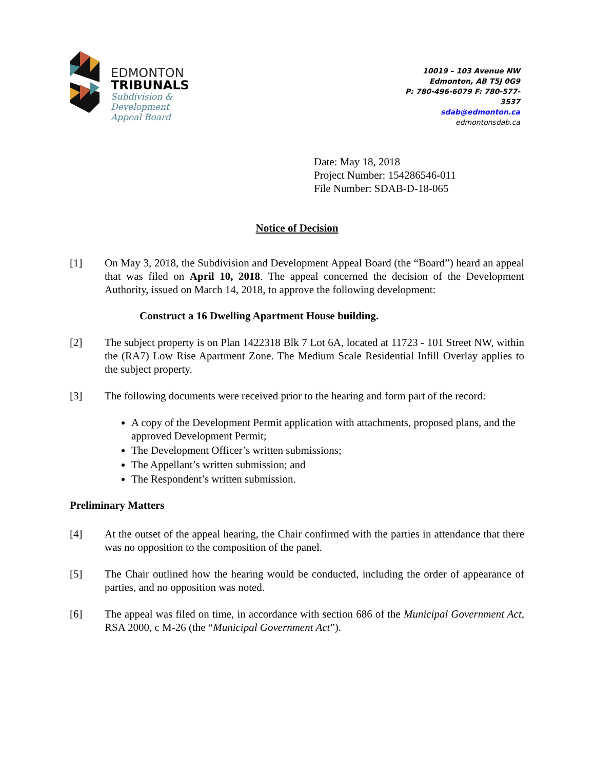EDMONTON
TRIBUNALS
Subdivision &
Development
Appeal Board
10019 – 103 Avenue NW
Edmonton, AB T5J 0G9
P: 780-496-6079 F: 780-577-3537
sdab@edmonton.ca
edmontonsdab.ca
Date: May 18, 2018
Project Number: 154286546-011
File Number: SDAB-D-18-065
Notice of Decision
[1] On May 3, 2018, the Subdivision and Development Appeal Board (the “Board”) heard an appeal that was filed on April 10, 2018. The appeal concerned the decision of the Development Authority, issued on March 14, 2018, to approve the following development:
Construct a 16 Dwelling Apartment House building.
[2] The subject property is on Plan 1422318 Blk 7 Lot 6A, located at 11723 - 101 Street NW, within the (RA7) Low Rise Apartment Zone. The Medium Scale Residential Infill Overlay applies to the subject property.
[3] The following documents were received prior to the hearing and form part of the record:
A copy of the Development Permit application with attachments, proposed plans, and the approved Development Permit;
The Development Officer’s written submissions;
The Appellant’s written submission; and
The Respondent’s written submission.
Preliminary Matters
[4] At the outset of the appeal hearing, the Chair confirmed with the parties in attendance that there was no opposition to the composition of the panel.
[5] The Chair outlined how the hearing would be conducted, including the order of appearance of parties, and no opposition was noted.
[6] The appeal was filed on time, in accordance with section 686 of the Municipal Government Act, RSA 2000, c M-26 (the “Municipal Government Act”).